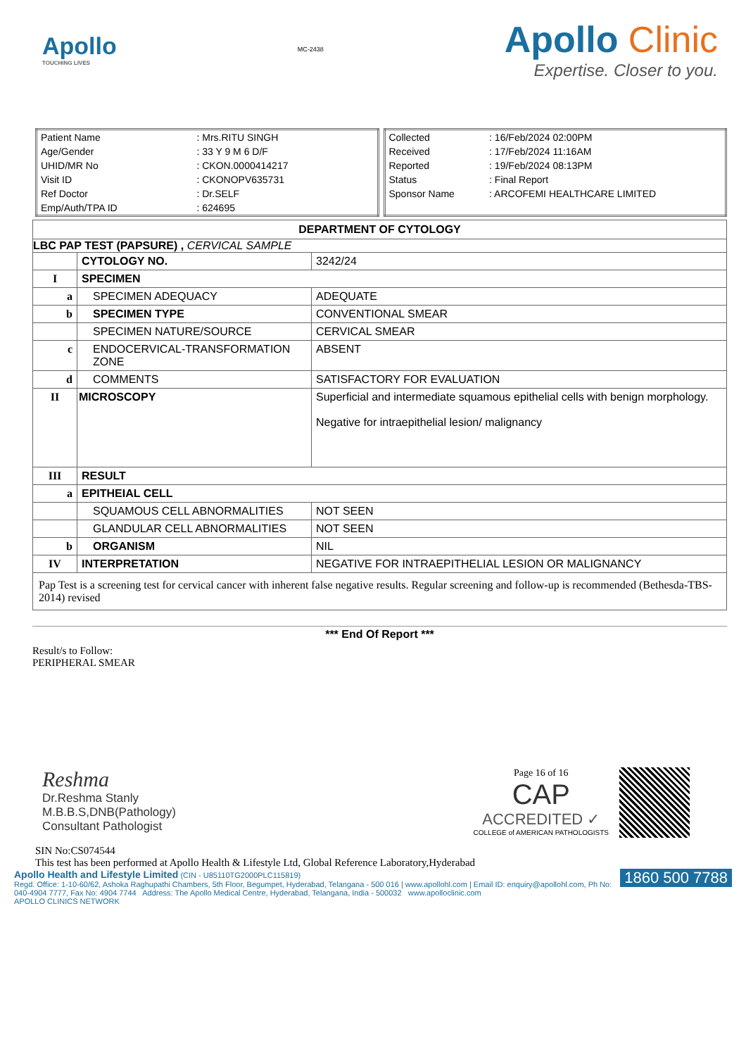Apollo
TOUCHING LIVES
MC-2438
Apollo Clinic
Expertise. Closer to you.
| Patient Name | : Mrs.RITU SINGH |
| Age/Gender | : 33 Y 9 M 6 D/F |
| UHID/MR No | : CKON.0000414217 |
| Visit ID | : CKONOPV635731 |
| Ref Doctor | : Dr.SELF |
| Emp/Auth/TPA ID | : 624695 |
| Collected | : 16/Feb/2024 02:00PM |
| Received | : 17/Feb/2024 11:16AM |
| Reported | : 19/Feb/2024 08:13PM |
| Status | : Final Report |
| Sponsor Name | : ARCOFEMI HEALTHCARE LIMITED |
| DEPARTMENT OF CYTOLOGY | | |
| --- | --- | --- |
| LBC PAP TEST (PAPSURE) , CERVICAL SAMPLE | | |
| | CYTOLOGY NO. | 3242/24 |
| I | SPECIMEN | |
| a | SPECIMEN ADEQUACY | ADEQUATE |
| b | SPECIMEN TYPE | CONVENTIONAL SMEAR |
| | SPECIMEN NATURE/SOURCE | CERVICAL SMEAR |
| c | ENDOCERVICAL-TRANSFORMATION ZONE | ABSENT |
| d | COMMENTS | SATISFACTORY FOR EVALUATION |
| II | MICROSCOPY | Superficial and intermediate squamous epithelial cells with benign morphology. Negative for intraepithelial lesion/ malignancy |
| III | RESULT | |
| a | EPITHEIAL CELL | |
| | SQUAMOUS CELL ABNORMALITIES | NOT SEEN |
| | GLANDULAR CELL ABNORMALITIES | NOT SEEN |
| b | ORGANISM | NIL |
| IV | INTERPRETATION | NEGATIVE FOR INTRAEPITHELIAL LESION OR MALIGNANCY |
| Pap Test is a screening test for cervical cancer with inherent false negative results. Regular screening and follow-up is recommended (Bethesda-TBS-2014) revised | | |
*** End Of Report ***
Result/s to Follow:
PERIPHERAL SMEAR
Reshma
Dr.Reshma Stanly
M.B.B.S,DNB(Pathology)
Consultant Pathologist
Page 16 of 16
CAP
ACCREDITED ✓
COLLEGE of AMERICAN PATHOLOGISTS
SIN No:CS074544
This test has been performed at Apollo Health & Lifestyle Ltd, Global Reference Laboratory,Hyderabad
Apollo Health and Lifestyle Limited (CIN - U85110TG2000PLC115819) 1860 500 7788
Regd. Office: 1-10-60/62, Ashoka Raghupathi Chambers, 5th Floor, Begumpet, Hyderabad, Telangana - 500 016 | www.apollohl.com | Email ID: enquiry@apollohl.com, Ph No: 040-4904 7777, Fax No: 4904 7744 Address: The Apollo Medical Centre, Hyderabad, Telangana, India - 500032 www.apolloclinic.com
APOLLO CLINICS NETWORK